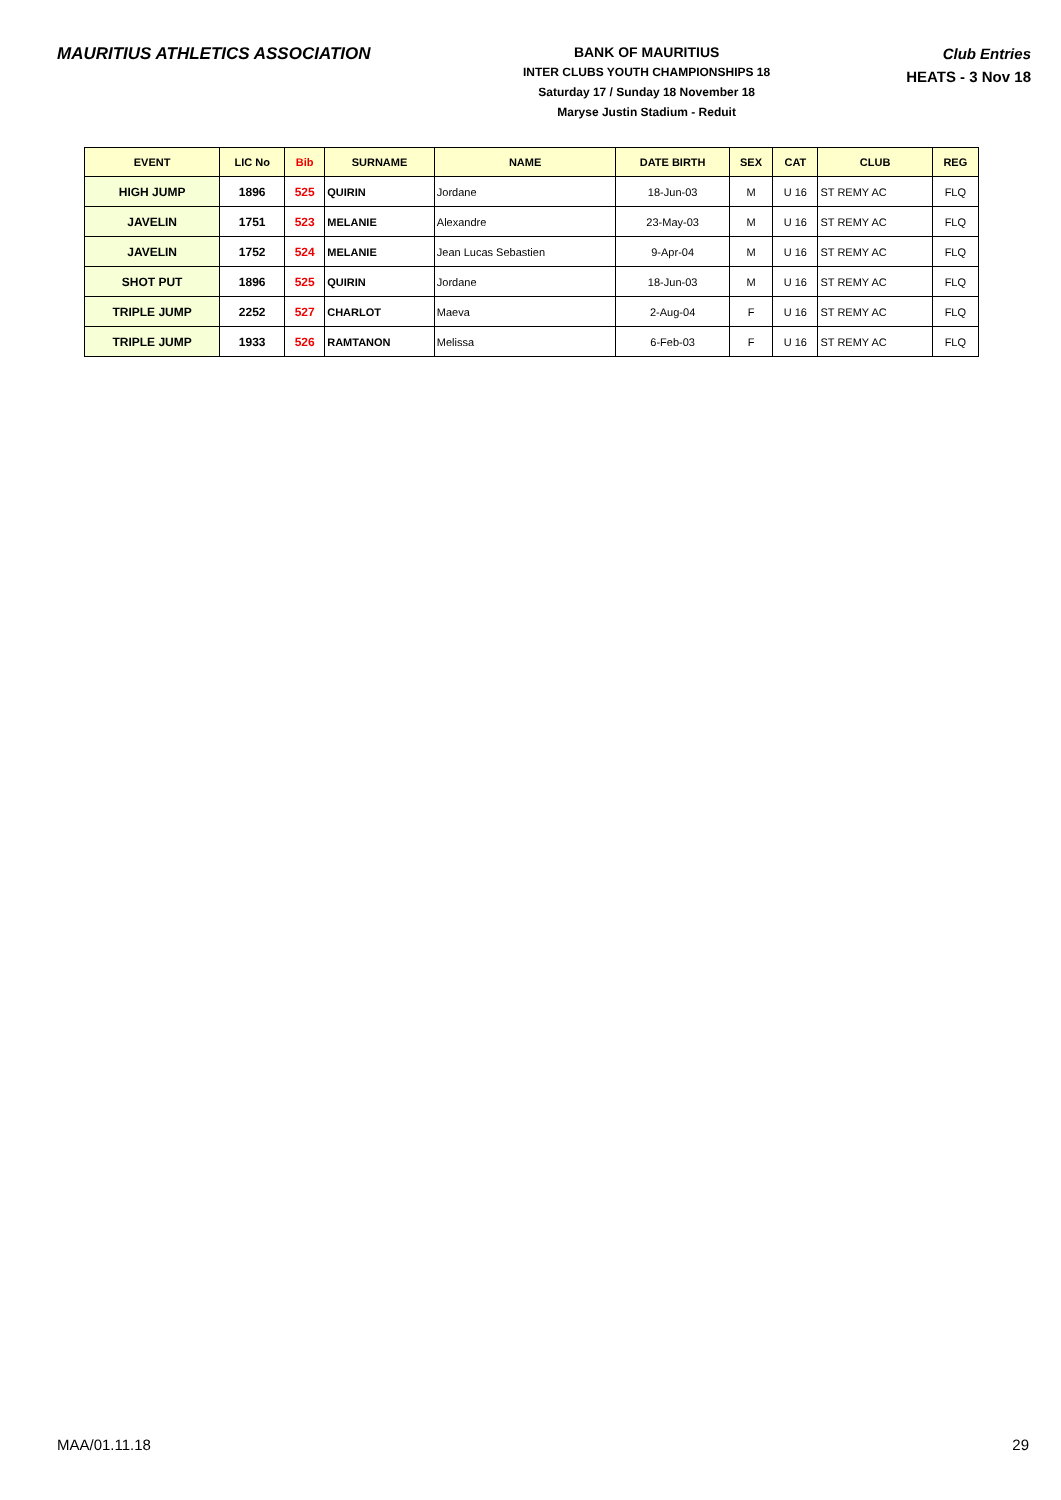MAURITIUS ATHLETICS ASSOCIATION
BANK OF MAURITIUS
INTER CLUBS YOUTH CHAMPIONSHIPS 18
Saturday 17 / Sunday 18 November 18
Maryse Justin Stadium - Reduit
Club Entries
HEATS - 3 Nov 18
| EVENT | LIC No | Bib | SURNAME | NAME | DATE BIRTH | SEX | CAT | CLUB | REG |
| --- | --- | --- | --- | --- | --- | --- | --- | --- | --- |
| HIGH JUMP | 1896 | 525 | QUIRIN | Jordane | 18-Jun-03 | M | U 16 | ST REMY AC | FLQ |
| JAVELIN | 1751 | 523 | MELANIE | Alexandre | 23-May-03 | M | U 16 | ST REMY AC | FLQ |
| JAVELIN | 1752 | 524 | MELANIE | Jean Lucas Sebastien | 9-Apr-04 | M | U 16 | ST REMY AC | FLQ |
| SHOT PUT | 1896 | 525 | QUIRIN | Jordane | 18-Jun-03 | M | U 16 | ST REMY AC | FLQ |
| TRIPLE JUMP | 2252 | 527 | CHARLOT | Maeva | 2-Aug-04 | F | U 16 | ST REMY AC | FLQ |
| TRIPLE JUMP | 1933 | 526 | RAMTANON | Melissa | 6-Feb-03 | F | U 16 | ST REMY AC | FLQ |
MAA/01.11.18 29